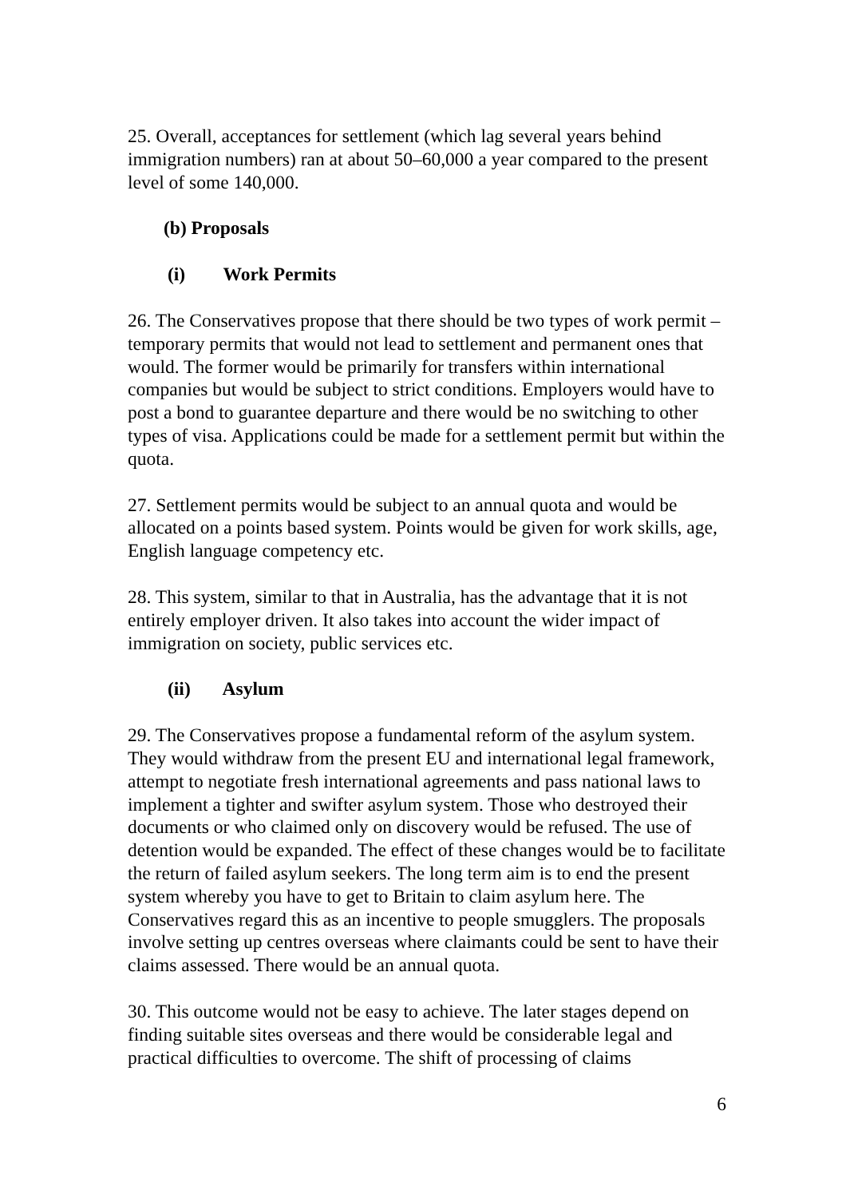25. Overall, acceptances for settlement (which lag several years behind immigration numbers) ran at about 50–60,000 a year compared to the present level of some 140,000.
(b) Proposals
(i) Work Permits
26. The Conservatives propose that there should be two types of work permit – temporary permits that would not lead to settlement and permanent ones that would. The former would be primarily for transfers within international companies but would be subject to strict conditions. Employers would have to post a bond to guarantee departure and there would be no switching to other types of visa. Applications could be made for a settlement permit but within the quota.
27. Settlement permits would be subject to an annual quota and would be allocated on a points based system. Points would be given for work skills, age, English language competency etc.
28. This system, similar to that in Australia, has the advantage that it is not entirely employer driven. It also takes into account the wider impact of immigration on society, public services etc.
(ii) Asylum
29. The Conservatives propose a fundamental reform of the asylum system. They would withdraw from the present EU and international legal framework, attempt to negotiate fresh international agreements and pass national laws to implement a tighter and swifter asylum system. Those who destroyed their documents or who claimed only on discovery would be refused. The use of detention would be expanded. The effect of these changes would be to facilitate the return of failed asylum seekers. The long term aim is to end the present system whereby you have to get to Britain to claim asylum here. The Conservatives regard this as an incentive to people smugglers. The proposals involve setting up centres overseas where claimants could be sent to have their claims assessed. There would be an annual quota.
30. This outcome would not be easy to achieve. The later stages depend on finding suitable sites overseas and there would be considerable legal and practical difficulties to overcome. The shift of processing of claims
6